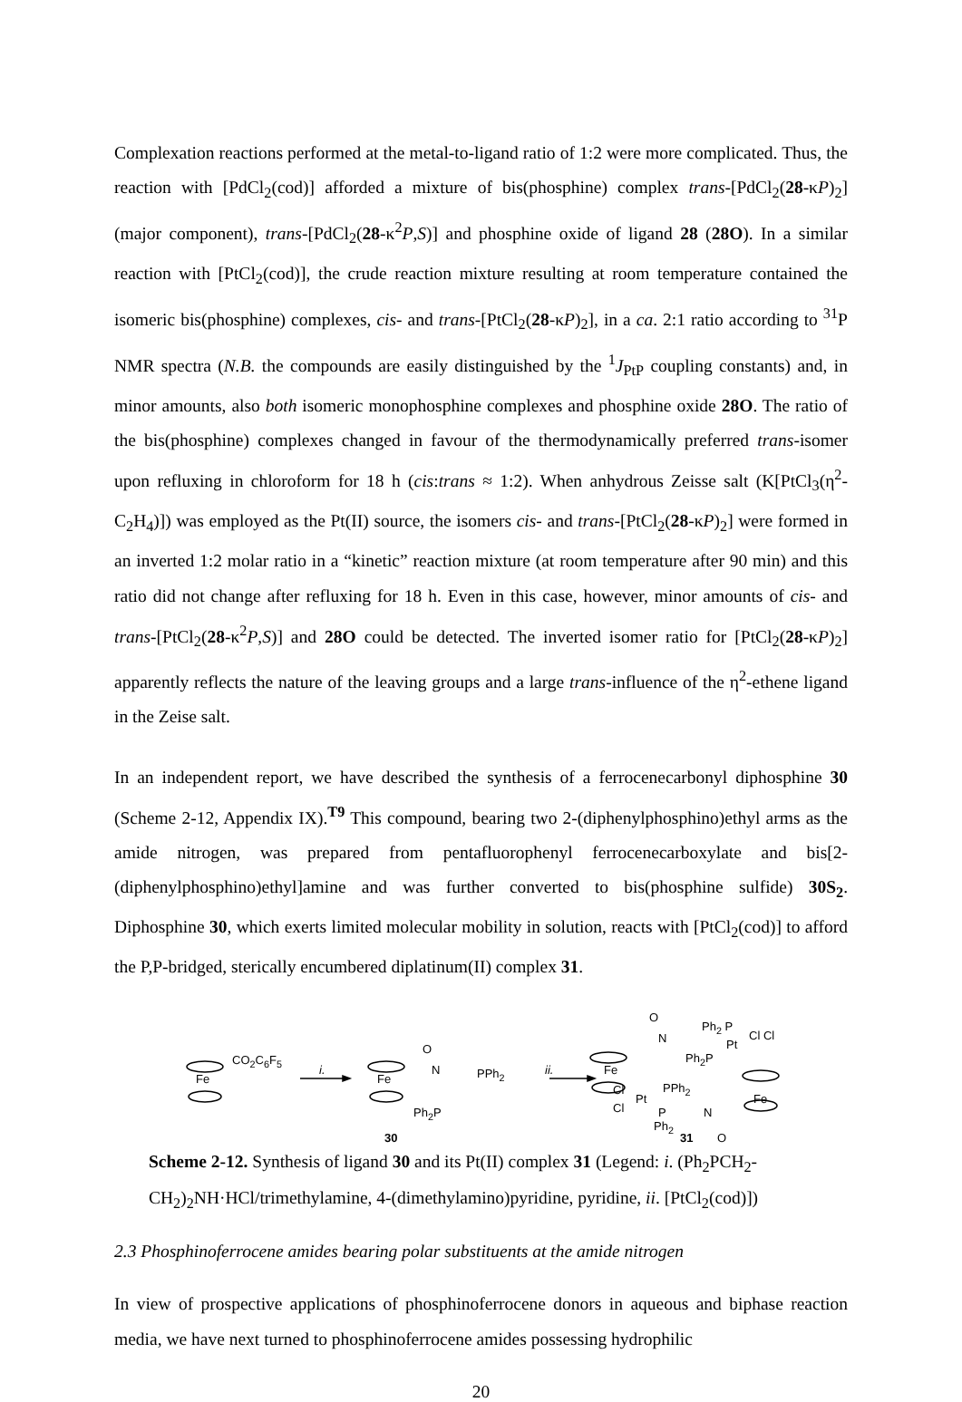Complexation reactions performed at the metal-to-ligand ratio of 1:2 were more complicated. Thus, the reaction with [PdCl<sub>2</sub>(cod)] afforded a mixture of bis(phosphine) complex trans-[PdCl<sub>2</sub>(28-κP)<sub>2</sub>] (major component), trans-[PdCl<sub>2</sub>(28-κ<sup>2</sup>P,S)] and phosphine oxide of ligand 28 (28O). In a similar reaction with [PtCl<sub>2</sub>(cod)], the crude reaction mixture resulting at room temperature contained the isomeric bis(phosphine) complexes, cis- and trans-[PtCl<sub>2</sub>(28-κP)<sub>2</sub>], in a ca. 2:1 ratio according to <sup>31</sup>P NMR spectra (N.B. the compounds are easily distinguished by the <sup>1</sup>J<sub>PtP</sub> coupling constants) and, in minor amounts, also both isomeric monophosphine complexes and phosphine oxide 28O. The ratio of the bis(phosphine) complexes changed in favour of the thermodynamically preferred trans-isomer upon refluxing in chloroform for 18 h (cis:trans ≈ 1:2). When anhydrous Zeisse salt (K[PtCl<sub>3</sub>(η<sup>2</sup>-C<sub>2</sub>H<sub>4</sub>)]) was employed as the Pt(II) source, the isomers cis- and trans-[PtCl<sub>2</sub>(28-κP)<sub>2</sub>] were formed in an inverted 1:2 molar ratio in a “kinetic” reaction mixture (at room temperature after 90 min) and this ratio did not change after refluxing for 18 h. Even in this case, however, minor amounts of cis- and trans-[PtCl<sub>2</sub>(28-κ<sup>2</sup>P,S)] and 28O could be detected. The inverted isomer ratio for [PtCl<sub>2</sub>(28-κP)<sub>2</sub>] apparently reflects the nature of the leaving groups and a large trans-influence of the η<sup>2</sup>-ethene ligand in the Zeise salt.
In an independent report, we have described the synthesis of a ferrocenecarbonyl diphosphine 30 (Scheme 2-12, Appendix IX).<sup>T9</sup> This compound, bearing two 2-(diphenylphosphino)ethyl arms as the amide nitrogen, was prepared from pentafluorophenyl ferrocenecarboxylate and bis[2-(diphenylphosphino)ethyl]amine and was further converted to bis(phosphine sulfide) 30S<sub>2</sub>. Diphosphine 30, which exerts limited molecular mobility in solution, reacts with [PtCl<sub>2</sub>(cod)] to afford the P,P-bridged, sterically encumbered diplatinum(II) complex 31.
CO<sub>2</sub>C<sub>6</sub>F<sub>5</sub>
Fe
i.
Fe
O
N PPh<sub>2</sub>
Ph<sub>2</sub>P
30
ii. Fe
O
N
Ph<sub>2</sub> P
Pt
Cl Cl
Ph<sub>2</sub>P
Cl
Pt
PPh<sub>2</sub>
Cl P N
Fe
Ph<sub>2</sub>
31 O
Scheme 2-12. Synthesis of ligand 30 and its Pt(II) complex 31 (Legend: i. (Ph<sub>2</sub>PCH<sub>2</sub>-CH<sub>2</sub>)<sub>2</sub>NH·HCl/trimethylamine, 4-(dimethylamino)pyridine, pyridine, ii. [PtCl<sub>2</sub>(cod)])
2.3 Phosphinoferrocene amides bearing polar substituents at the amide nitrogen
In view of prospective applications of phosphinoferrocene donors in aqueous and biphase reaction media, we have next turned to phosphinoferrocene amides possessing hydrophilic
20